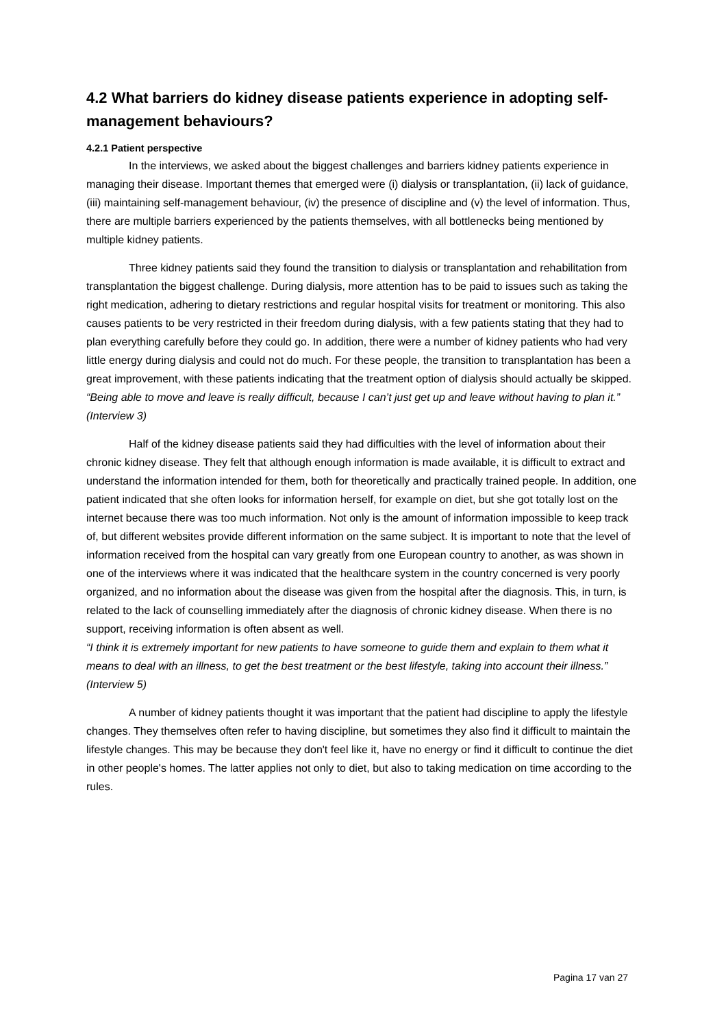4.2 What barriers do kidney disease patients experience in adopting self-management behaviours?
4.2.1 Patient perspective
In the interviews, we asked about the biggest challenges and barriers kidney patients experience in managing their disease. Important themes that emerged were (i) dialysis or transplantation, (ii) lack of guidance, (iii) maintaining self-management behaviour, (iv) the presence of discipline and (v) the level of information. Thus, there are multiple barriers experienced by the patients themselves, with all bottlenecks being mentioned by multiple kidney patients.
Three kidney patients said they found the transition to dialysis or transplantation and rehabilitation from transplantation the biggest challenge. During dialysis, more attention has to be paid to issues such as taking the right medication, adhering to dietary restrictions and regular hospital visits for treatment or monitoring. This also causes patients to be very restricted in their freedom during dialysis, with a few patients stating that they had to plan everything carefully before they could go. In addition, there were a number of kidney patients who had very little energy during dialysis and could not do much. For these people, the transition to transplantation has been a great improvement, with these patients indicating that the treatment option of dialysis should actually be skipped.
“Being able to move and leave is really difficult, because I can’t just get up and leave without having to plan it.” (Interview 3)
Half of the kidney disease patients said they had difficulties with the level of information about their chronic kidney disease. They felt that although enough information is made available, it is difficult to extract and understand the information intended for them, both for theoretically and practically trained people. In addition, one patient indicated that she often looks for information herself, for example on diet, but she got totally lost on the internet because there was too much information. Not only is the amount of information impossible to keep track of, but different websites provide different information on the same subject. It is important to note that the level of information received from the hospital can vary greatly from one European country to another, as was shown in one of the interviews where it was indicated that the healthcare system in the country concerned is very poorly organized, and no information about the disease was given from the hospital after the diagnosis. This, in turn, is related to the lack of counselling immediately after the diagnosis of chronic kidney disease. When there is no support, receiving information is often absent as well.
“I think it is extremely important for new patients to have someone to guide them and explain to them what it means to deal with an illness, to get the best treatment or the best lifestyle, taking into account their illness.” (Interview 5)
A number of kidney patients thought it was important that the patient had discipline to apply the lifestyle changes. They themselves often refer to having discipline, but sometimes they also find it difficult to maintain the lifestyle changes. This may be because they don't feel like it, have no energy or find it difficult to continue the diet in other people's homes. The latter applies not only to diet, but also to taking medication on time according to the rules.
Pagina 17 van 27